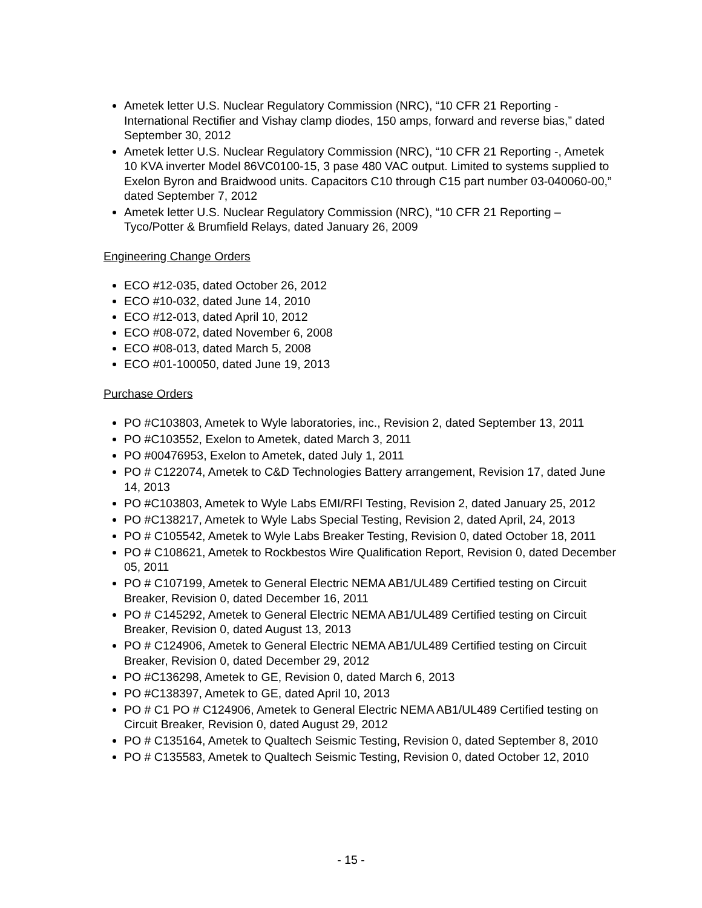Ametek letter U.S. Nuclear Regulatory Commission (NRC), “10 CFR 21 Reporting - International Rectifier and Vishay clamp diodes, 150 amps, forward and reverse bias,” dated September 30, 2012
Ametek letter U.S. Nuclear Regulatory Commission (NRC), “10 CFR 21 Reporting -, Ametek 10 KVA inverter Model 86VC0100-15, 3 pase 480 VAC output. Limited to systems supplied to Exelon Byron and Braidwood units. Capacitors C10 through C15 part number 03-040060-00,” dated September 7, 2012
Ametek letter U.S. Nuclear Regulatory Commission (NRC), “10 CFR 21 Reporting – Tyco/Potter & Brumfield Relays, dated January 26, 2009
Engineering Change Orders
ECO #12-035, dated October 26, 2012
ECO #10-032, dated June 14, 2010
ECO #12-013, dated April 10, 2012
ECO #08-072, dated November 6, 2008
ECO #08-013, dated March 5, 2008
ECO #01-100050, dated June 19, 2013
Purchase Orders
PO #C103803, Ametek to Wyle laboratories, inc., Revision 2, dated September 13, 2011
PO #C103552, Exelon to Ametek, dated March 3, 2011
PO #00476953, Exelon to Ametek, dated July 1, 2011
PO # C122074, Ametek to C&D Technologies Battery arrangement, Revision 17, dated June 14, 2013
PO #C103803, Ametek to Wyle Labs EMI/RFI Testing, Revision 2, dated January 25, 2012
PO #C138217, Ametek to Wyle Labs Special Testing, Revision 2, dated April, 24, 2013
PO # C105542, Ametek to Wyle Labs Breaker Testing, Revision 0, dated October 18, 2011
PO # C108621, Ametek to Rockbestos Wire Qualification Report, Revision 0, dated December 05, 2011
PO # C107199, Ametek to General Electric NEMA AB1/UL489 Certified testing on Circuit Breaker, Revision 0, dated December 16, 2011
PO # C145292, Ametek to General Electric NEMA AB1/UL489 Certified testing on Circuit Breaker, Revision 0, dated August 13, 2013
PO # C124906, Ametek to General Electric NEMA AB1/UL489 Certified testing on Circuit Breaker, Revision 0, dated December 29, 2012
PO #C136298, Ametek to GE, Revision 0, dated March 6, 2013
PO #C138397, Ametek to GE, dated April 10, 2013
PO # C1 PO # C124906, Ametek to General Electric NEMA AB1/UL489 Certified testing on Circuit Breaker, Revision 0, dated August 29, 2012
PO # C135164, Ametek to Qualtech Seismic Testing, Revision 0, dated September 8, 2010
PO # C135583, Ametek to Qualtech Seismic Testing, Revision 0, dated October 12, 2010
- 15 -